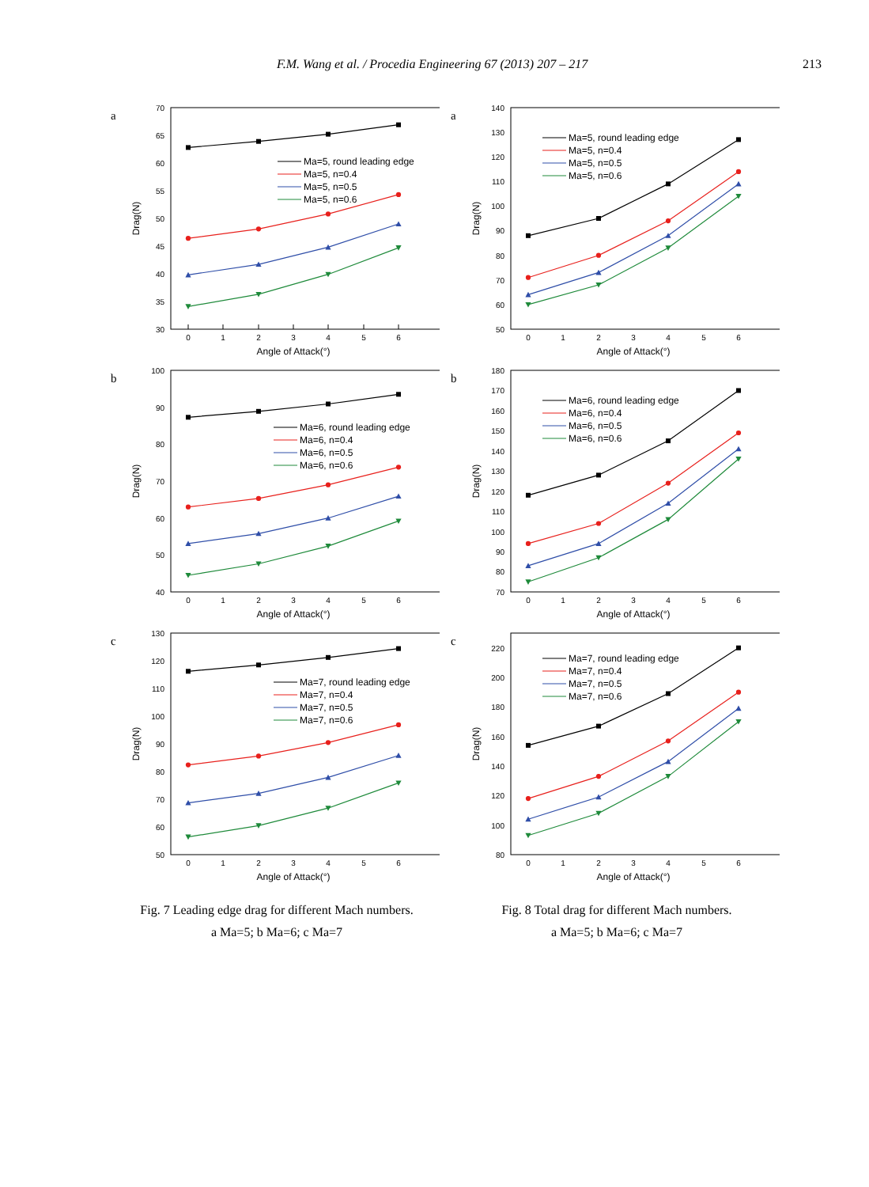F.M. Wang et al. / Procedia Engineering 67 (2013) 207 – 217 213
a
70
65
60
55
50
45
40
35
30
0
1
2
3
4
5
6
Angle of Attack(°)
Drag(N)
Ma=5, round leading edge
Ma=5, n=0.4
Ma=5, n=0.5
Ma=5, n=0.6
a
140
130
120
110
100
90
80
70
60
50
0
1
2
3
4
5
6
Angle of Attack(°)
Drag(N)
Ma=5, round leading edge
Ma=5, n=0.4
Ma=5, n=0.5
Ma=5, n=0.6
b
100
90
80
70
60
50
40
0
1
2
3
4
5
6
Angle of Attack(°)
Drag(N)
Ma=6, round leading edge
Ma=6, n=0.4
Ma=6, n=0.5
Ma=6, n=0.6
b
180
170
160
150
140
130
120
110
100
90
80
70
0
1
2
3
4
5
6
Angle of Attack(°)
Drag(N)
Ma=6, round leading edge
Ma=6, n=0.4
Ma=6, n=0.5
Ma=6, n=0.6
c
130
120
110
100
90
80
70
60
50
0
1
2
3
4
5
6
Angle of Attack(°)
Drag(N)
Ma=7, round leading edge
Ma=7, n=0.4
Ma=7, n=0.5
Ma=7, n=0.6
c
220
200
180
160
140
120
100
80
0
1
2
3
4
5
6
Angle of Attack(°)
Drag(N)
Ma=7, round leading edge
Ma=7, n=0.4
Ma=7, n=0.5
Ma=7, n=0.6
Fig. 7 Leading edge drag for different Mach numbers.
a Ma=5; b Ma=6; c Ma=7
Fig. 8 Total drag for different Mach numbers.
a Ma=5; b Ma=6; c Ma=7